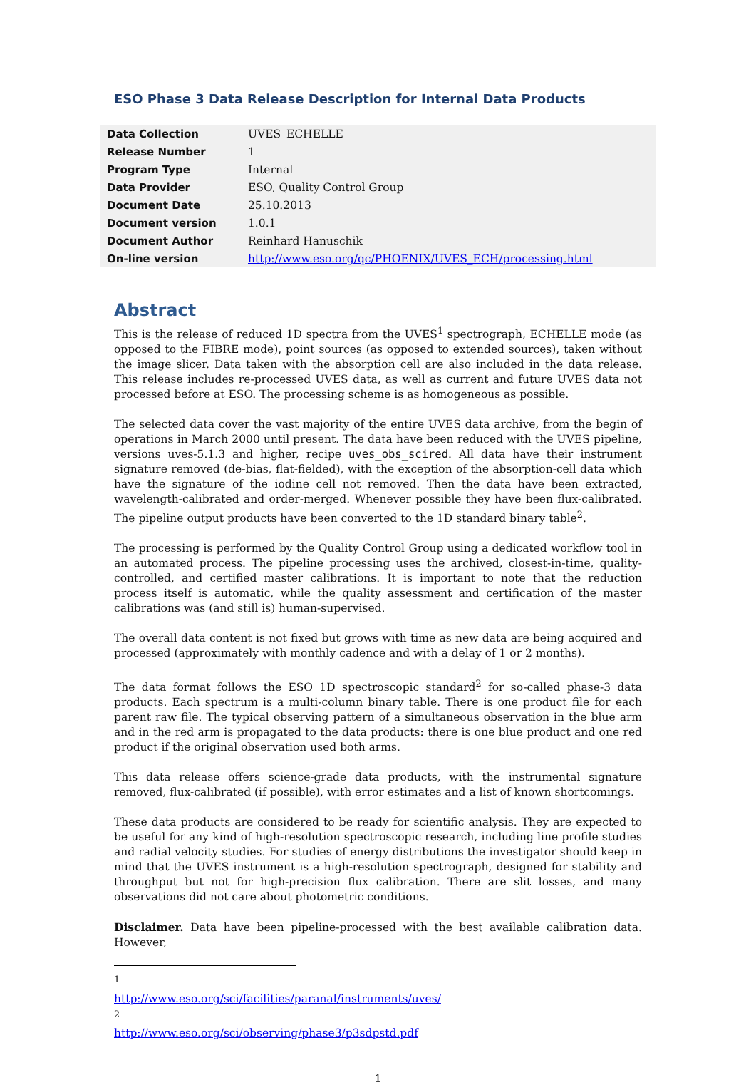ESO Phase 3 Data Release Description for Internal Data Products
| Data Collection | UVES_ECHELLE |
| Release Number | 1 |
| Program Type | Internal |
| Data Provider | ESO, Quality Control Group |
| Document Date | 25.10.2013 |
| Document version | 1.0.1 |
| Document Author | Reinhard Hanuschik |
| On-line version | http://www.eso.org/qc/PHOENIX/UVES_ECH/processing.html |
Abstract
This is the release of reduced 1D spectra from the UVES<sup>1</sup> spectrograph, ECHELLE mode (as opposed to the FIBRE mode), point sources (as opposed to extended sources), taken without the image slicer. Data taken with the absorption cell are also included in the data release. This release includes re-processed UVES data, as well as current and future UVES data not processed before at ESO. The processing scheme is as homogeneous as possible.
The selected data cover the vast majority of the entire UVES data archive, from the begin of operations in March 2000 until present. The data have been reduced with the UVES pipeline, versions uves-5.1.3 and higher, recipe uves_obs_scired. All data have their instrument signature removed (de-bias, flat-fielded), with the exception of the absorption-cell data which have the signature of the iodine cell not removed. Then the data have been extracted, wavelength-calibrated and order-merged. Whenever possible they have been flux-calibrated. The pipeline output products have been converted to the 1D standard binary table<sup>2</sup>.
The processing is performed by the Quality Control Group using a dedicated workflow tool in an automated process. The pipeline processing uses the archived, closest-in-time, quality-controlled, and certified master calibrations. It is important to note that the reduction process itself is automatic, while the quality assessment and certification of the master calibrations was (and still is) human-supervised.
The overall data content is not fixed but grows with time as new data are being acquired and processed (approximately with monthly cadence and with a delay of 1 or 2 months).
The data format follows the ESO 1D spectroscopic standard<sup>2</sup> for so-called phase-3 data products. Each spectrum is a multi-column binary table. There is one product file for each parent raw file. The typical observing pattern of a simultaneous observation in the blue arm and in the red arm is propagated to the data products: there is one blue product and one red product if the original observation used both arms.
This data release offers science-grade data products, with the instrumental signature removed, flux-calibrated (if possible), with error estimates and a list of known shortcomings.
These data products are considered to be ready for scientific analysis. They are expected to be useful for any kind of high-resolution spectroscopic research, including line profile studies and radial velocity studies. For studies of energy distributions the investigator should keep in mind that the UVES instrument is a high-resolution spectrograph, designed for stability and throughput but not for high-precision flux calibration. There are slit losses, and many observations did not care about photometric conditions.
Disclaimer. Data have been pipeline-processed with the best available calibration data. However,
<sup>1</sup> http://www.eso.org/sci/facilities/paranal/instruments/uves/
<sup>2</sup> http://www.eso.org/sci/observing/phase3/p3sdpstd.pdf
1